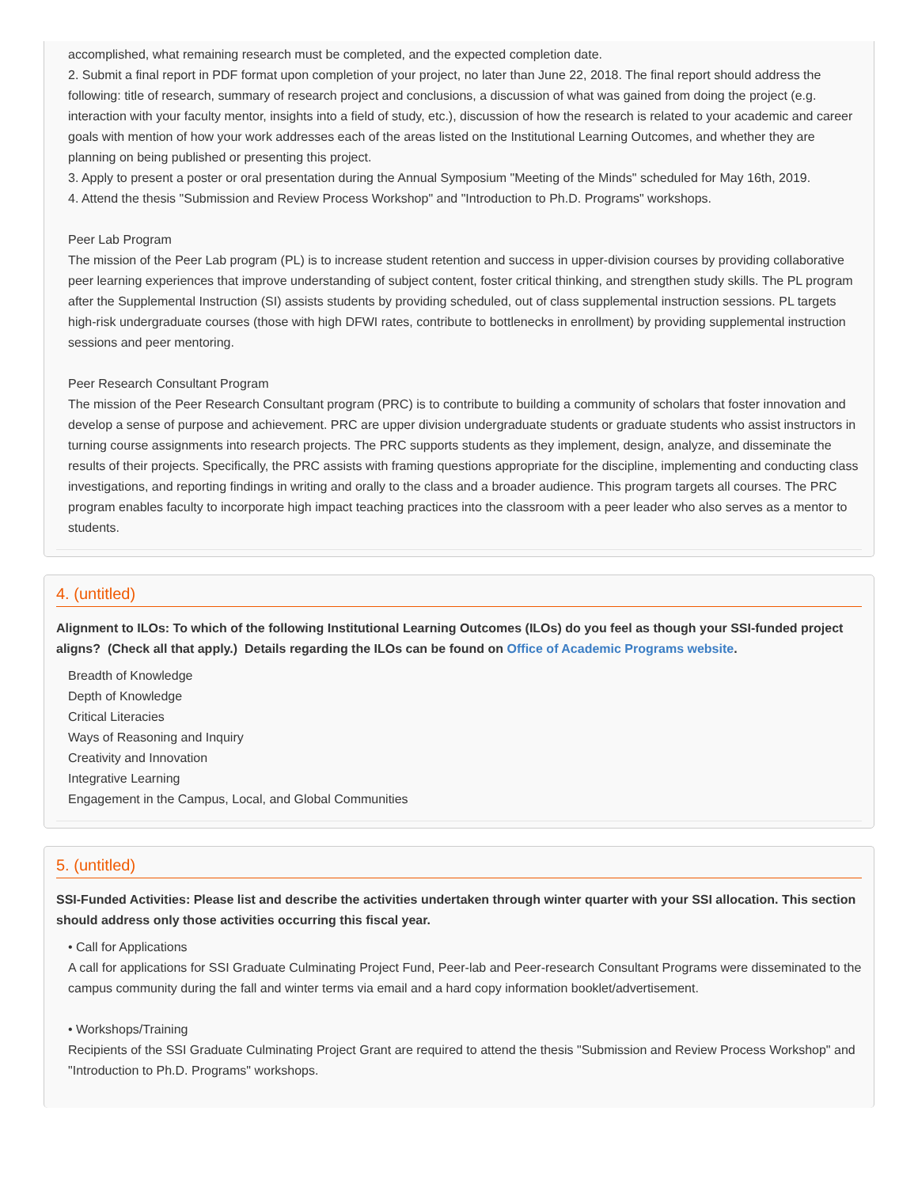accomplished, what remaining research must be completed, and the expected completion date.
2. Submit a final report in PDF format upon completion of your project, no later than June 22, 2018. The final report should address the following: title of research, summary of research project and conclusions, a discussion of what was gained from doing the project (e.g. interaction with your faculty mentor, insights into a field of study, etc.), discussion of how the research is related to your academic and career goals with mention of how your work addresses each of the areas listed on the Institutional Learning Outcomes, and whether they are planning on being published or presenting this project.
3. Apply to present a poster or oral presentation during the Annual Symposium "Meeting of the Minds" scheduled for May 16th, 2019.
4. Attend the thesis "Submission and Review Process Workshop" and "Introduction to Ph.D. Programs" workshops.
Peer Lab Program
The mission of the Peer Lab program (PL) is to increase student retention and success in upper-division courses by providing collaborative peer learning experiences that improve understanding of subject content, foster critical thinking, and strengthen study skills. The PL program after the Supplemental Instruction (SI) assists students by providing scheduled, out of class supplemental instruction sessions. PL targets high-risk undergraduate courses (those with high DFWI rates, contribute to bottlenecks in enrollment) by providing supplemental instruction sessions and peer mentoring.
Peer Research Consultant Program
The mission of the Peer Research Consultant program (PRC) is to contribute to building a community of scholars that foster innovation and develop a sense of purpose and achievement. PRC are upper division undergraduate students or graduate students who assist instructors in turning course assignments into research projects. The PRC supports students as they implement, design, analyze, and disseminate the results of their projects. Specifically, the PRC assists with framing questions appropriate for the discipline, implementing and conducting class investigations, and reporting findings in writing and orally to the class and a broader audience. This program targets all courses. The PRC program enables faculty to incorporate high impact teaching practices into the classroom with a peer leader who also serves as a mentor to students.
4. (untitled)
Alignment to ILOs: To which of the following Institutional Learning Outcomes (ILOs) do you feel as though your SSI-funded project aligns? (Check all that apply.) Details regarding the ILOs can be found on Office of Academic Programs website.
Breadth of Knowledge
Depth of Knowledge
Critical Literacies
Ways of Reasoning and Inquiry
Creativity and Innovation
Integrative Learning
Engagement in the Campus, Local, and Global Communities
5. (untitled)
SSI-Funded Activities: Please list and describe the activities undertaken through winter quarter with your SSI allocation. This section should address only those activities occurring this fiscal year.
• Call for Applications
A call for applications for SSI Graduate Culminating Project Fund, Peer-lab and Peer-research Consultant Programs were disseminated to the campus community during the fall and winter terms via email and a hard copy information booklet/advertisement.
• Workshops/Training
Recipients of the SSI Graduate Culminating Project Grant are required to attend the thesis "Submission and Review Process Workshop" and "Introduction to Ph.D. Programs" workshops.